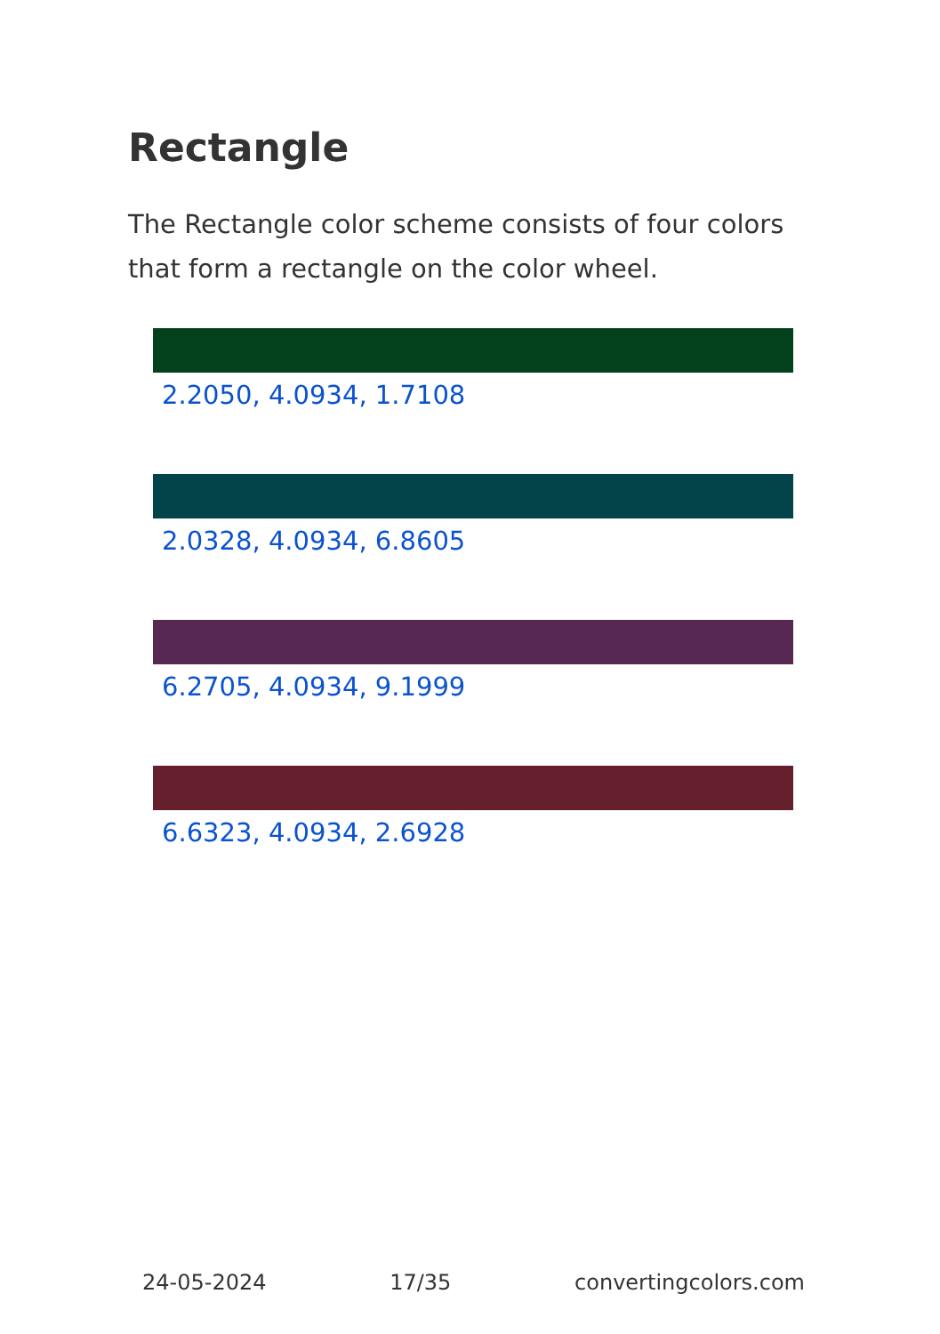Rectangle
The Rectangle color scheme consists of four colors that form a rectangle on the color wheel.
2.2050, 4.0934, 1.7108
2.0328, 4.0934, 6.8605
6.2705, 4.0934, 9.1999
6.6323, 4.0934, 2.6928
24-05-2024 17/35 convertingcolors.com